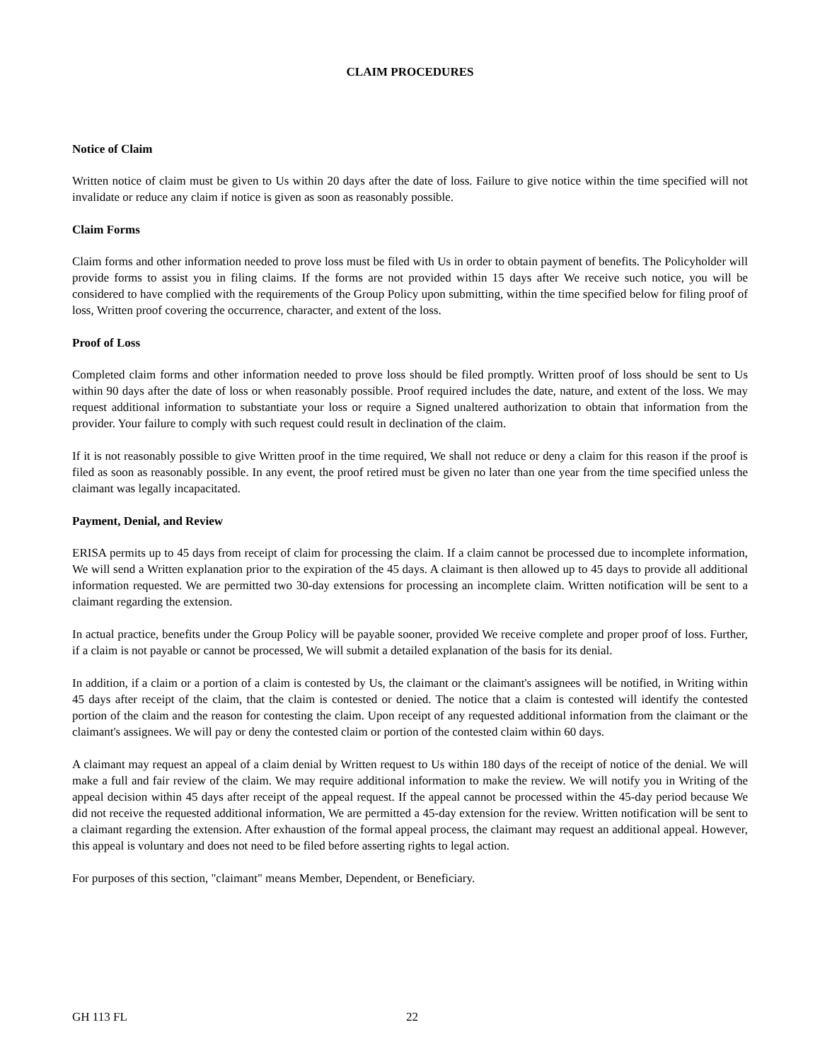CLAIM PROCEDURES
Notice of Claim
Written notice of claim must be given to Us within 20 days after the date of loss. Failure to give notice within the time specified will not invalidate or reduce any claim if notice is given as soon as reasonably possible.
Claim Forms
Claim forms and other information needed to prove loss must be filed with Us in order to obtain payment of benefits. The Policyholder will provide forms to assist you in filing claims. If the forms are not provided within 15 days after We receive such notice, you will be considered to have complied with the requirements of the Group Policy upon submitting, within the time specified below for filing proof of loss, Written proof covering the occurrence, character, and extent of the loss.
Proof of Loss
Completed claim forms and other information needed to prove loss should be filed promptly. Written proof of loss should be sent to Us within 90 days after the date of loss or when reasonably possible. Proof required includes the date, nature, and extent of the loss. We may request additional information to substantiate your loss or require a Signed unaltered authorization to obtain that information from the provider. Your failure to comply with such request could result in declination of the claim.
If it is not reasonably possible to give Written proof in the time required, We shall not reduce or deny a claim for this reason if the proof is filed as soon as reasonably possible. In any event, the proof retired must be given no later than one year from the time specified unless the claimant was legally incapacitated.
Payment, Denial, and Review
ERISA permits up to 45 days from receipt of claim for processing the claim. If a claim cannot be processed due to incomplete information, We will send a Written explanation prior to the expiration of the 45 days. A claimant is then allowed up to 45 days to provide all additional information requested. We are permitted two 30-day extensions for processing an incomplete claim. Written notification will be sent to a claimant regarding the extension.
In actual practice, benefits under the Group Policy will be payable sooner, provided We receive complete and proper proof of loss. Further, if a claim is not payable or cannot be processed, We will submit a detailed explanation of the basis for its denial.
In addition, if a claim or a portion of a claim is contested by Us, the claimant or the claimant's assignees will be notified, in Writing within 45 days after receipt of the claim, that the claim is contested or denied. The notice that a claim is contested will identify the contested portion of the claim and the reason for contesting the claim. Upon receipt of any requested additional information from the claimant or the claimant's assignees. We will pay or deny the contested claim or portion of the contested claim within 60 days.
A claimant may request an appeal of a claim denial by Written request to Us within 180 days of the receipt of notice of the denial. We will make a full and fair review of the claim. We may require additional information to make the review. We will notify you in Writing of the appeal decision within 45 days after receipt of the appeal request. If the appeal cannot be processed within the 45-day period because We did not receive the requested additional information, We are permitted a 45-day extension for the review. Written notification will be sent to a claimant regarding the extension. After exhaustion of the formal appeal process, the claimant may request an additional appeal. However, this appeal is voluntary and does not need to be filed before asserting rights to legal action.
For purposes of this section, "claimant" means Member, Dependent, or Beneficiary.
GH 113 FL 22